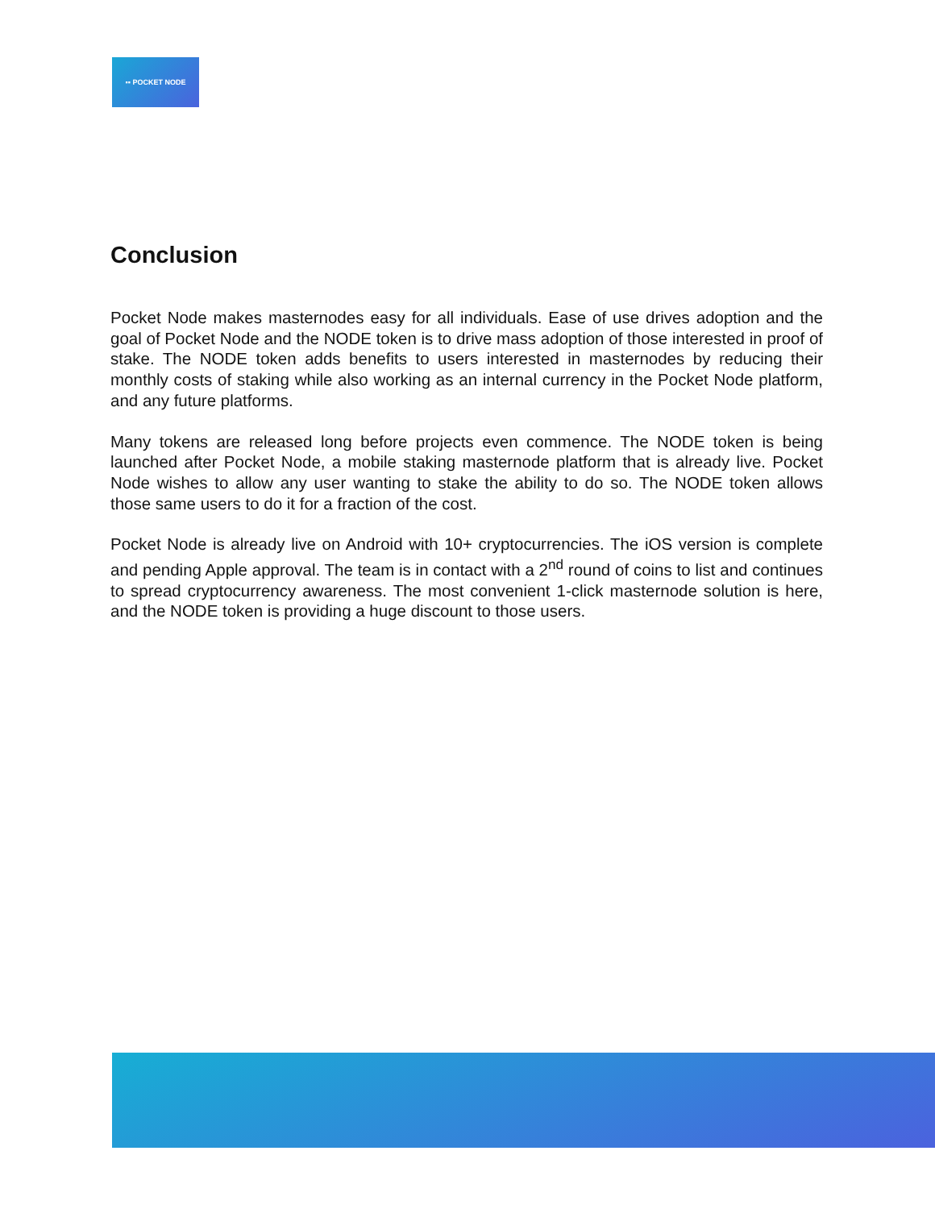▪▪ POCKET NODE
Conclusion
Pocket Node makes masternodes easy for all individuals. Ease of use drives adoption and the goal of Pocket Node and the NODE token is to drive mass adoption of those interested in proof of stake. The NODE token adds benefits to users interested in masternodes by reducing their monthly costs of staking while also working as an internal currency in the Pocket Node platform, and any future platforms.
Many tokens are released long before projects even commence. The NODE token is being launched after Pocket Node, a mobile staking masternode platform that is already live. Pocket Node wishes to allow any user wanting to stake the ability to do so. The NODE token allows those same users to do it for a fraction of the cost.
Pocket Node is already live on Android with 10+ cryptocurrencies. The iOS version is complete and pending Apple approval. The team is in contact with a 2<sup>nd</sup> round of coins to list and continues to spread cryptocurrency awareness. The most convenient 1-click masternode solution is here, and the NODE token is providing a huge discount to those users.